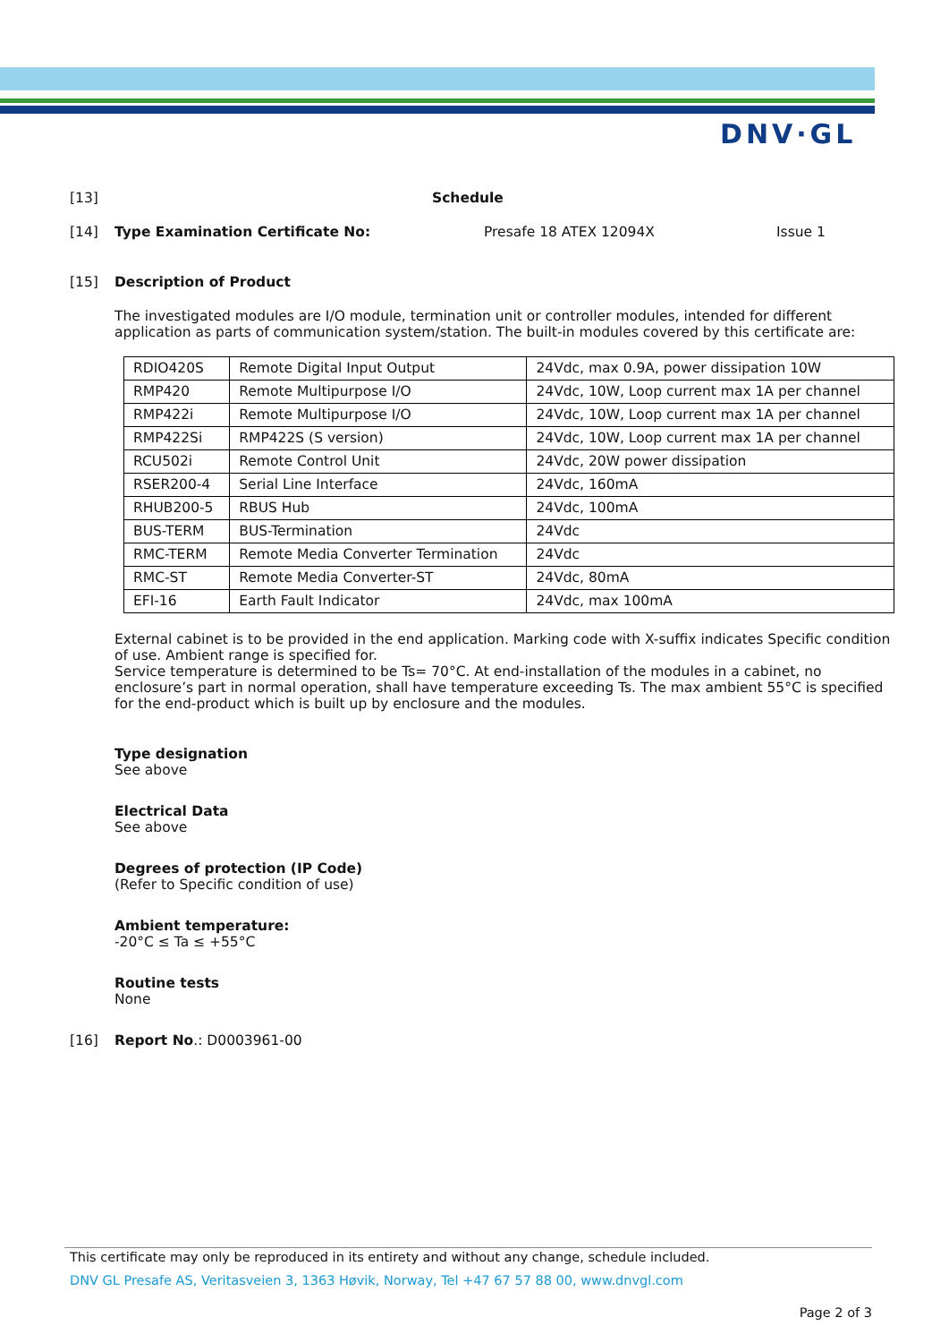DNV·GL
[13] Schedule
[14] Type Examination Certificate No: Presafe 18 ATEX 12094X Issue 1
[15] Description of Product
The investigated modules are I/O module, termination unit or controller modules, intended for different application as parts of communication system/station. The built-in modules covered by this certificate are:
| RDIO420S | Remote Digital Input Output | 24Vdc, max 0.9A, power dissipation 10W |
| RMP420 | Remote Multipurpose I/O | 24Vdc, 10W, Loop current max 1A per channel |
| RMP422i | Remote Multipurpose I/O | 24Vdc, 10W, Loop current max 1A per channel |
| RMP422Si | RMP422S (S version) | 24Vdc, 10W, Loop current max 1A per channel |
| RCU502i | Remote Control Unit | 24Vdc, 20W power dissipation |
| RSER200-4 | Serial Line Interface | 24Vdc, 160mA |
| RHUB200-5 | RBUS Hub | 24Vdc, 100mA |
| BUS-TERM | BUS-Termination | 24Vdc |
| RMC-TERM | Remote Media Converter Termination | 24Vdc |
| RMC-ST | Remote Media Converter-ST | 24Vdc, 80mA |
| EFI-16 | Earth Fault Indicator | 24Vdc, max 100mA |
External cabinet is to be provided in the end application. Marking code with X-suffix indicates Specific condition of use. Ambient range is specified for.
Service temperature is determined to be Ts= 70°C. At end-installation of the modules in a cabinet, no enclosure’s part in normal operation, shall have temperature exceeding Ts. The max ambient 55°C is specified for the end-product which is built up by enclosure and the modules.
Type designation
See above
Electrical Data
See above
Degrees of protection (IP Code)
(Refer to Specific condition of use)
Ambient temperature:
-20°C ≤ Ta ≤ +55°C
Routine tests
None
[16] Report No.: D0003961-00
This certificate may only be reproduced in its entirety and without any change, schedule included.
DNV GL Presafe AS, Veritasveien 3, 1363 Høvik, Norway, Tel +47 67 57 88 00, www.dnvgl.com
Page 2 of 3